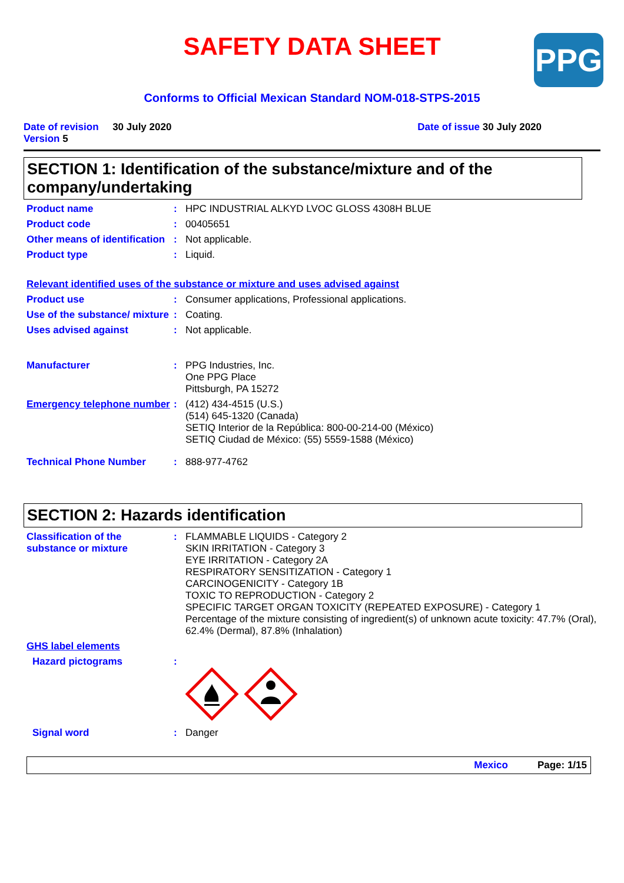SAFETY DATA SHEET
PPG
Conforms to Official Mexican Standard NOM-018-STPS-2015
Date of revision 30 July 2020
Version 5
Date of issue 30 July 2020
SECTION 1: Identification of the substance/mixture and of the company/undertaking
Product name : HPC INDUSTRIAL ALKYD LVOC GLOSS 4308H BLUE
Product code : 00405651
Other means of identification
: Not applicable.
Product type : Liquid.
Relevant identified uses of the substance or mixture and uses advised against
Product use : Consumer applications, Professional applications.
Use of the substance/ mixture
: Coating.
Uses advised against : Not applicable.
Manufacturer : PPG Industries, Inc.
One PPG Place
Pittsburgh, PA 15272
Emergency telephone number
: (412) 434-4515 (U.S.)
(514) 645-1320 (Canada)
SETIQ Interior de la República: 800-00-214-00 (México)
SETIQ Ciudad de México: (55) 5559-1588 (México)
Technical Phone Number : 888-977-4762
SECTION 2: Hazards identification
Classification of the substance or mixture
: FLAMMABLE LIQUIDS - Category 2
SKIN IRRITATION - Category 3
EYE IRRITATION - Category 2A
RESPIRATORY SENSITIZATION - Category 1
CARCINOGENICITY - Category 1B
TOXIC TO REPRODUCTION - Category 2
SPECIFIC TARGET ORGAN TOXICITY (REPEATED EXPOSURE) - Category 1
Percentage of the mixture consisting of ingredient(s) of unknown acute toxicity: 47.7% (Oral), 62.4% (Dermal), 87.8% (Inhalation)
GHS label elements
Hazard pictograms :
Signal word : Danger
Mexico Page: 1/15